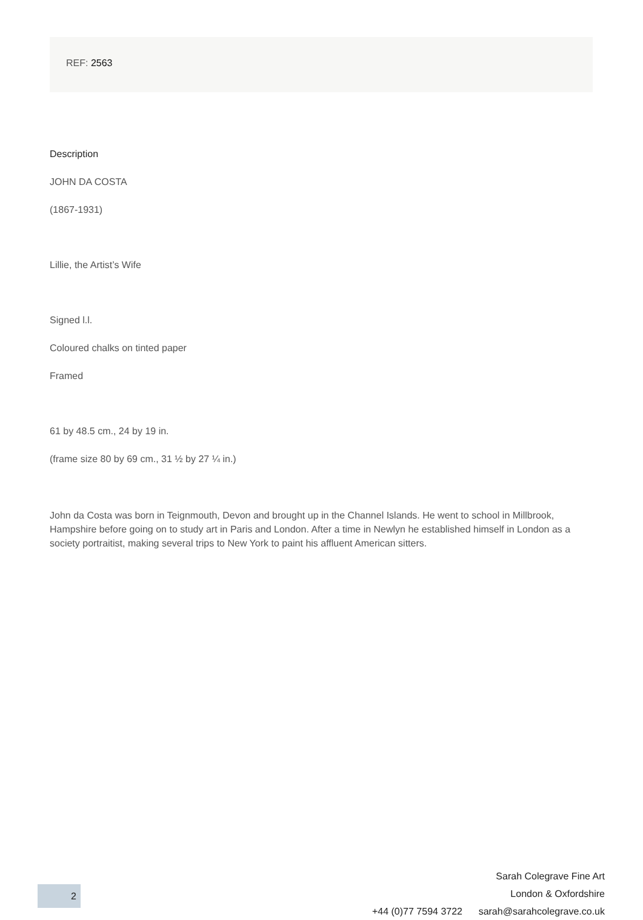REF: 2563
Description
JOHN DA COSTA
(1867-1931)
Lillie, the Artist’s Wife
Signed l.l.
Coloured chalks on tinted paper
Framed
61 by 48.5 cm., 24 by 19 in.
(frame size 80 by 69 cm., 31 ½ by 27 ¼ in.)
John da Costa was born in Teignmouth, Devon and brought up in the Channel Islands. He went to school in Millbrook, Hampshire before going on to study art in Paris and London. After a time in Newlyn he established himself in London as a society portraitist, making several trips to New York to paint his affluent American sitters.
Sarah Colegrave Fine Art
London & Oxfordshire
+44 (0)77 7594 3722 sarah@sarahcolegrave.co.uk
2